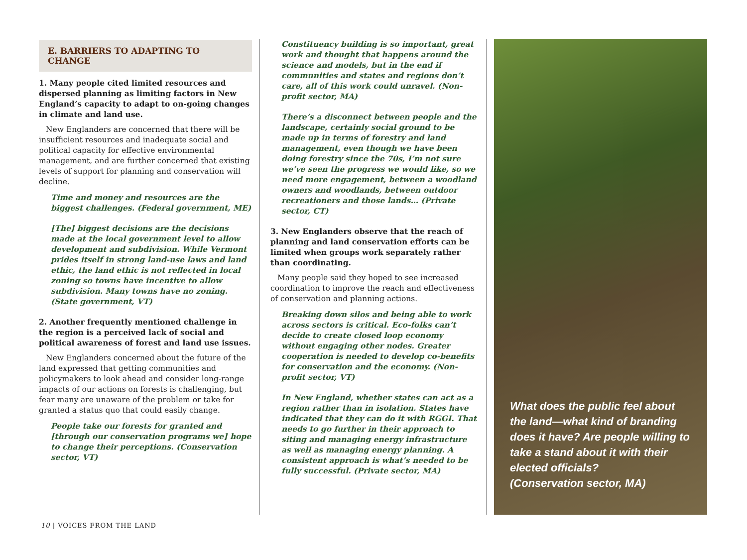E. BARRIERS TO ADAPTING TO CHANGE
1. Many people cited limited resources and dispersed planning as limiting factors in New England’s capacity to adapt to on-going changes in climate and land use.
New Englanders are concerned that there will be insufficient resources and inadequate social and political capacity for effective environmental management, and are further concerned that existing levels of support for planning and conservation will decline.
Time and money and resources are the biggest challenges. (Federal government, ME)
[The] biggest decisions are the decisions made at the local government level to allow development and subdivision. While Vermont prides itself in strong land-use laws and land ethic, the land ethic is not reflected in local zoning so towns have incentive to allow subdivision. Many towns have no zoning. (State government, VT)
2. Another frequently mentioned challenge in the region is a perceived lack of social and political awareness of forest and land use issues.
New Englanders concerned about the future of the land expressed that getting communities and policymakers to look ahead and consider long-range impacts of our actions on forests is challenging, but fear many are unaware of the problem or take for granted a status quo that could easily change.
People take our forests for granted and [through our conservation programs we] hope to change their perceptions. (Conservation sector, VT)
Constituency building is so important, great work and thought that happens around the science and models, but in the end if communities and states and regions don’t care, all of this work could unravel. (Non-profit sector, MA)
There’s a disconnect between people and the landscape, certainly social ground to be made up in terms of forestry and land management, even though we have been doing forestry since the 70s, I’m not sure we’ve seen the progress we would like, so we need more engagement, between a woodland owners and woodlands, between outdoor recreationers and those lands… (Private sector, CT)
3. New Englanders observe that the reach of planning and land conservation efforts can be limited when groups work separately rather than coordinating.
Many people said they hoped to see increased coordination to improve the reach and effectiveness of conservation and planning actions.
Breaking down silos and being able to work across sectors is critical. Eco-folks can’t decide to create closed loop economy without engaging other nodes. Greater cooperation is needed to develop co-benefits for conservation and the economy. (Non-profit sector, VT)
In New England, whether states can act as a region rather than in isolation. States have indicated that they can do it with RGGI. That needs to go further in their approach to siting and managing energy infrastructure as well as managing energy planning. A consistent approach is what’s needed to be fully successful. (Private sector, MA)
What does the public feel about the land—what kind of branding does it have? Are people willing to take a stand about it with their elected officials?
(Conservation sector, MA)
10 | VOICES FROM THE LAND